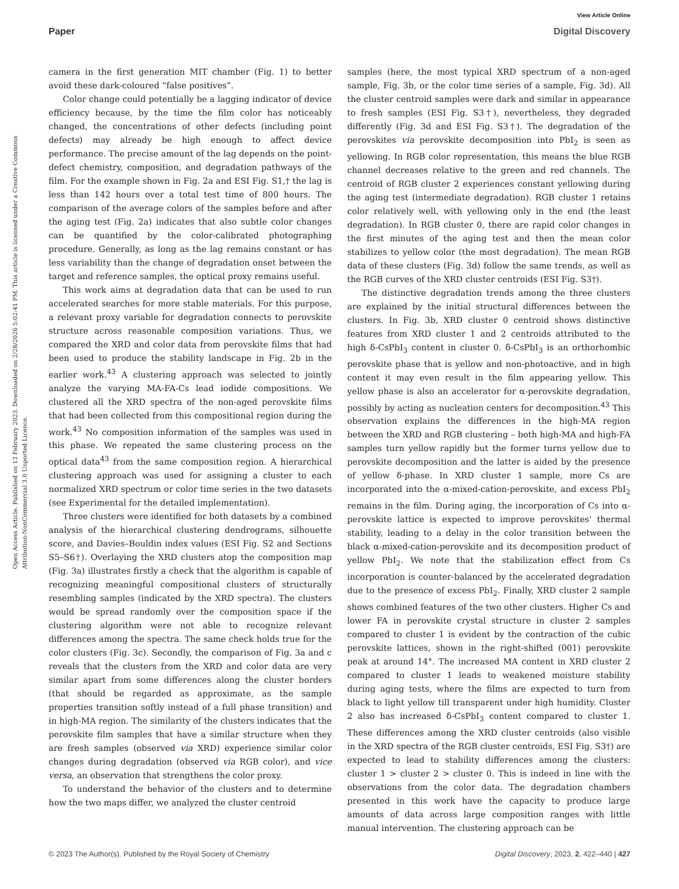View Article Online
Paper Digital Discovery
Open Access Article. Published on 13 February 2023. Downloaded on 2/28/2026 5:02:41 PM. This article is licensed under a Creative Commons Attribution-NonCommercial 3.0 Unported Licence.
camera in the first generation MIT chamber (Fig. 1) to better avoid these dark-coloured “false positives”.
Color change could potentially be a lagging indicator of device efficiency because, by the time the film color has noticeably changed, the concentrations of other defects (including point defects) may already be high enough to affect device performance. The precise amount of the lag depends on the point-defect chemistry, composition, and degradation pathways of the film. For the example shown in Fig. 2a and ESI Fig. S1,† the lag is less than 142 hours over a total test time of 800 hours. The comparison of the average colors of the samples before and after the aging test (Fig. 2a) indicates that also subtle color changes can be quantified by the color-calibrated photographing procedure. Generally, as long as the lag remains constant or has less variability than the change of degradation onset between the target and reference samples, the optical proxy remains useful.
This work aims at degradation data that can be used to run accelerated searches for more stable materials. For this purpose, a relevant proxy variable for degradation connects to perovskite structure across reasonable composition variations. Thus, we compared the XRD and color data from perovskite films that had been used to produce the stability landscape in Fig. 2b in the earlier work.<sup>43</sup> A clustering approach was selected to jointly analyze the varying MA-FA-Cs lead iodide compositions. We clustered all the XRD spectra of the non-aged perovskite films that had been collected from this compositional region during the work.<sup>43</sup> No composition information of the samples was used in this phase. We repeated the same clustering process on the optical data<sup>43</sup> from the same composition region. A hierarchical clustering approach was used for assigning a cluster to each normalized XRD spectrum or color time series in the two datasets (see Experimental for the detailed implementation).
Three clusters were identified for both datasets by a combined analysis of the hierarchical clustering dendrograms, silhouette score, and Davies–Bouldin index values (ESI Fig. S2 and Sections S5–S6†). Overlaying the XRD clusters atop the composition map (Fig. 3a) illustrates firstly a check that the algorithm is capable of recognizing meaningful compositional clusters of structurally resembling samples (indicated by the XRD spectra). The clusters would be spread randomly over the composition space if the clustering algorithm were not able to recognize relevant differences among the spectra. The same check holds true for the color clusters (Fig. 3c). Secondly, the comparison of Fig. 3a and c reveals that the clusters from the XRD and color data are very similar apart from some differences along the cluster borders (that should be regarded as approximate, as the sample properties transition softly instead of a full phase transition) and in high-MA region. The similarity of the clusters indicates that the perovskite film samples that have a similar structure when they are fresh samples (observed via XRD) experience similar color changes during degradation (observed via RGB color), and vice versa, an observation that strengthens the color proxy.
To understand the behavior of the clusters and to determine how the two maps differ, we analyzed the cluster centroid
samples (here, the most typical XRD spectrum of a non-aged sample, Fig. 3b, or the color time series of a sample, Fig. 3d). All the cluster centroid samples were dark and similar in appearance to fresh samples (ESI Fig. S3†), nevertheless, they degraded differently (Fig. 3d and ESI Fig. S3†). The degradation of the perovskites via perovskite decomposition into PbI<sub>2</sub> is seen as yellowing. In RGB color representation, this means the blue RGB channel decreases relative to the green and red channels. The centroid of RGB cluster 2 experiences constant yellowing during the aging test (intermediate degradation). RGB cluster 1 retains color relatively well, with yellowing only in the end (the least degradation). In RGB cluster 0, there are rapid color changes in the first minutes of the aging test and then the mean color stabilizes to yellow color (the most degradation). The mean RGB data of these clusters (Fig. 3d) follow the same trends, as well as the RGB curves of the XRD cluster centroids (ESI Fig. S3†).
The distinctive degradation trends among the three clusters are explained by the initial structural differences between the clusters. In Fig. 3b, XRD cluster 0 centroid shows distinctive features from XRD cluster 1 and 2 centroids attributed to the high δ-CsPbI<sub>3</sub> content in cluster 0. δ-CsPbI<sub>3</sub> is an orthorhombic perovskite phase that is yellow and non-photoactive, and in high content it may even result in the film appearing yellow. This yellow phase is also an accelerator for α-perovskite degradation, possibly by acting as nucleation centers for decomposition.<sup>43</sup> This observation explains the differences in the high-MA region between the XRD and RGB clustering – both high-MA and high-FA samples turn yellow rapidly but the former turns yellow due to perovskite decomposition and the latter is aided by the presence of yellow δ-phase. In XRD cluster 1 sample, more Cs are incorporated into the α-mixed-cation-perovskite, and excess PbI<sub>2</sub> remains in the film. During aging, the incorporation of Cs into α-perovskite lattice is expected to improve perovskites' thermal stability, leading to a delay in the color transition between the black α-mixed-cation-perovskite and its decomposition product of yellow PbI<sub>2</sub>. We note that the stabilization effect from Cs incorporation is counter-balanced by the accelerated degradation due to the presence of excess PbI<sub>2</sub>. Finally, XRD cluster 2 sample shows combined features of the two other clusters. Higher Cs and lower FA in perovskite crystal structure in cluster 2 samples compared to cluster 1 is evident by the contraction of the cubic perovskite lattices, shown in the right-shifted (001) perovskite peak at around 14°. The increased MA content in XRD cluster 2 compared to cluster 1 leads to weakened moisture stability during aging tests, where the films are expected to turn from black to light yellow till transparent under high humidity. Cluster 2 also has increased δ-CsPbI<sub>3</sub> content compared to cluster 1. These differences among the XRD cluster centroids (also visible in the XRD spectra of the RGB cluster centroids, ESI Fig. S3†) are expected to lead to stability differences among the clusters: cluster 1 > cluster 2 > cluster 0. This is indeed in line with the observations from the color data. The degradation chambers presented in this work have the capacity to produce large amounts of data across large composition ranges with little manual intervention. The clustering approach can be
© 2023 The Author(s). Published by the Royal Society of Chemistry Digital Discovery, 2023, 2, 422–440 | 427